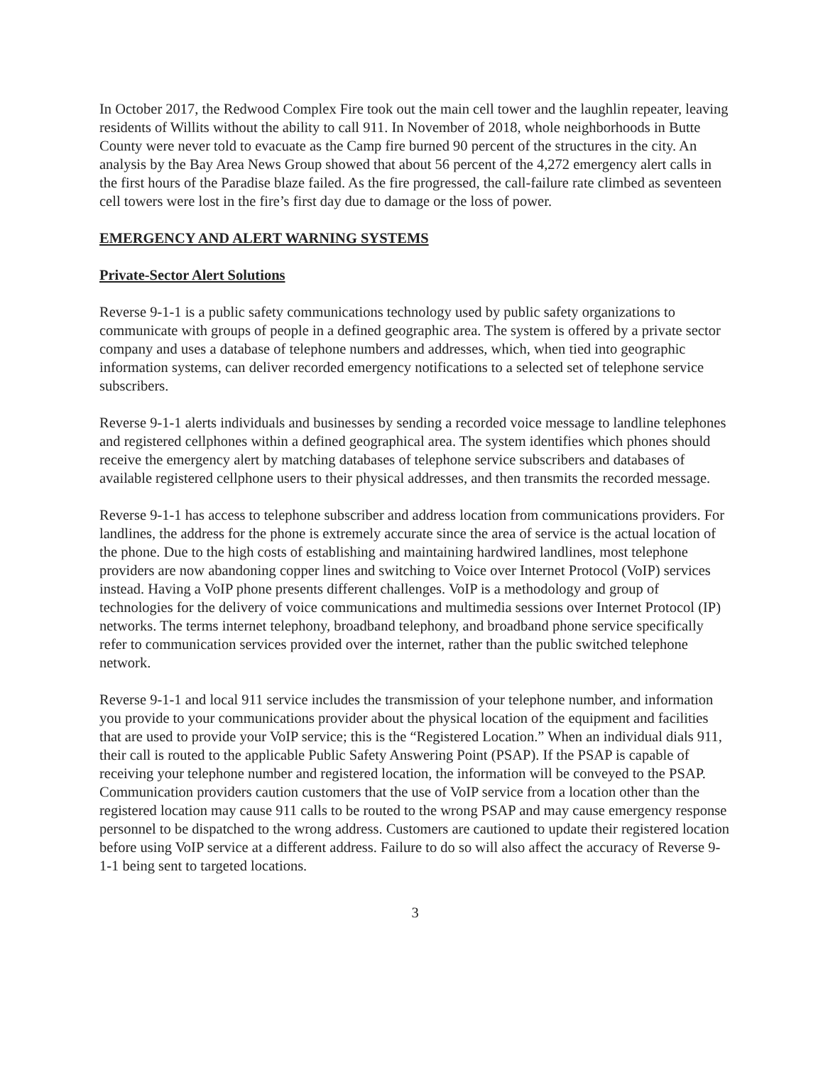In October 2017, the Redwood Complex Fire took out the main cell tower and the laughlin repeater, leaving residents of Willits without the ability to call 911. In November of 2018, whole neighborhoods in Butte County were never told to evacuate as the Camp fire burned 90 percent of the structures in the city. An analysis by the Bay Area News Group showed that about 56 percent of the 4,272 emergency alert calls in the first hours of the Paradise blaze failed. As the fire progressed, the call-failure rate climbed as seventeen cell towers were lost in the fire’s first day due to damage or the loss of power.
EMERGENCY AND ALERT WARNING SYSTEMS
Private-Sector Alert Solutions
Reverse 9-1-1 is a public safety communications technology used by public safety organizations to communicate with groups of people in a defined geographic area. The system is offered by a private sector company and uses a database of telephone numbers and addresses, which, when tied into geographic information systems, can deliver recorded emergency notifications to a selected set of telephone service subscribers.
Reverse 9-1-1 alerts individuals and businesses by sending a recorded voice message to landline telephones and registered cellphones within a defined geographical area. The system identifies which phones should receive the emergency alert by matching databases of telephone service subscribers and databases of available registered cellphone users to their physical addresses, and then transmits the recorded message.
Reverse 9-1-1 has access to telephone subscriber and address location from communications providers. For landlines, the address for the phone is extremely accurate since the area of service is the actual location of the phone. Due to the high costs of establishing and maintaining hardwired landlines, most telephone providers are now abandoning copper lines and switching to Voice over Internet Protocol (VoIP) services instead. Having a VoIP phone presents different challenges. VoIP is a methodology and group of technologies for the delivery of voice communications and multimedia sessions over Internet Protocol (IP) networks. The terms internet telephony, broadband telephony, and broadband phone service specifically refer to communication services provided over the internet, rather than the public switched telephone network.
Reverse 9-1-1 and local 911 service includes the transmission of your telephone number, and information you provide to your communications provider about the physical location of the equipment and facilities that are used to provide your VoIP service; this is the “Registered Location.” When an individual dials 911, their call is routed to the applicable Public Safety Answering Point (PSAP). If the PSAP is capable of receiving your telephone number and registered location, the information will be conveyed to the PSAP. Communication providers caution customers that the use of VoIP service from a location other than the registered location may cause 911 calls to be routed to the wrong PSAP and may cause emergency response personnel to be dispatched to the wrong address. Customers are cautioned to update their registered location before using VoIP service at a different address. Failure to do so will also affect the accuracy of Reverse 9-1-1 being sent to targeted locations.
3